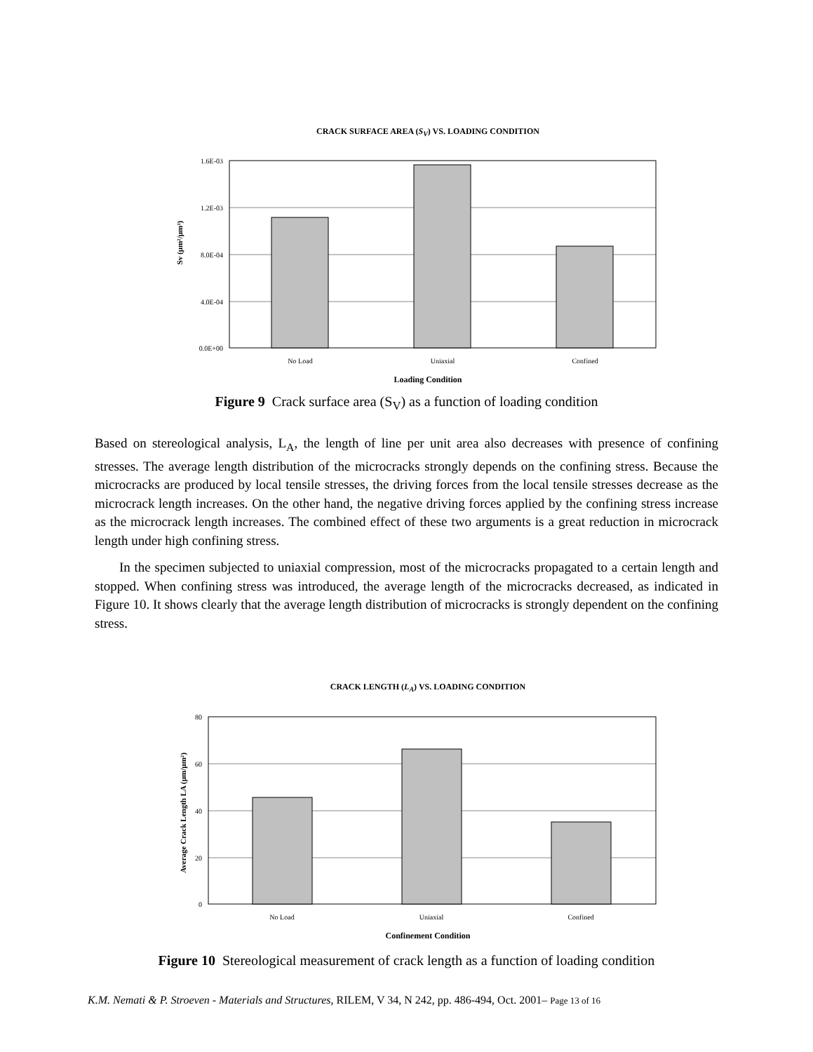CRACK SURFACE AREA (S<sub>V</sub>) VS. LOADING CONDITION
1.6E-03
1.2E-03
8.0E-04
4.0E-04
0.0E+00
No Load
Uniaxial
Confined
Sv (µm²/µm³)
Loading Condition
Figure 9 Crack surface area (S<sub>V</sub>) as a function of loading condition
Based on stereological analysis, L<sub>A</sub>, the length of line per unit area also decreases with presence of confining stresses. The average length distribution of the microcracks strongly depends on the confining stress. Because the microcracks are produced by local tensile stresses, the driving forces from the local tensile stresses decrease as the microcrack length increases. On the other hand, the negative driving forces applied by the confining stress increase as the microcrack length increases. The combined effect of these two arguments is a great reduction in microcrack length under high confining stress.
In the specimen subjected to uniaxial compression, most of the microcracks propagated to a certain length and stopped. When confining stress was introduced, the average length of the microcracks decreased, as indicated in Figure 10. It shows clearly that the average length distribution of microcracks is strongly dependent on the confining stress.
CRACK LENGTH (L<sub>A</sub>) VS. LOADING CONDITION
80
60
40
20
0
No Load
Uniaxial
Confined
Average Crack Length LA (µm/µm²)
Confinement Condition
Figure 10 Stereological measurement of crack length as a function of loading condition
K.M. Nemati & P. Stroeven - Materials and Structures, RILEM, V 34, N 242, pp. 486-494, Oct. 2001– Page 13 of 16